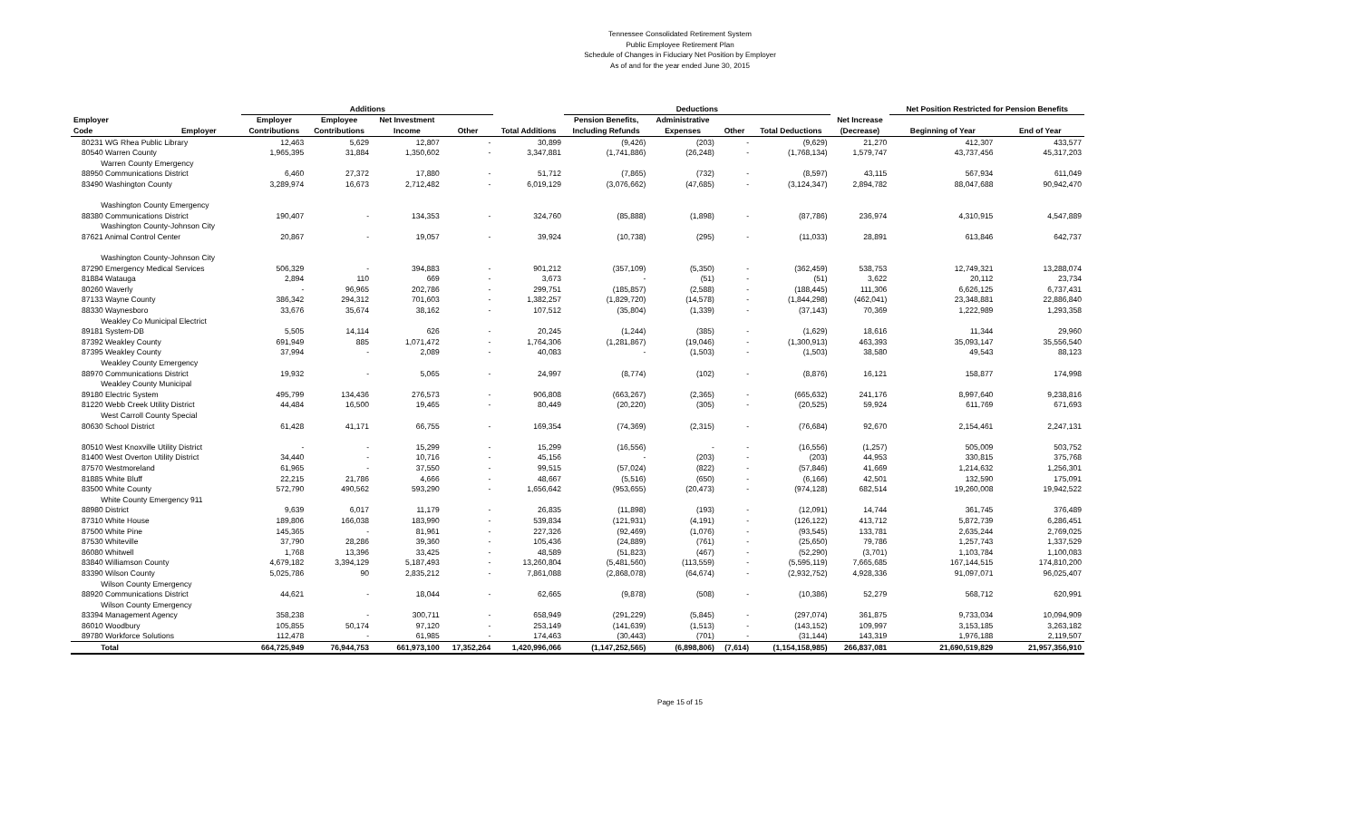Tennessee Consolidated Retirement System
Public Employee Retirement Plan
Schedule of Changes in Fiduciary Net Position by Employer
As of and for the year ended June 30, 2015
| | | Additions | | | | | Deductions | | | | | Net Position Restricted for Pension Benefits | |
| --- | --- | --- | --- | --- | --- | --- | --- | --- | --- | --- | --- | --- | --- |
| Employer | | Employer | Employee | Net Investment | | | Pension Benefits, | Administrative | | | Net Increase | | |
| Code | Employer | Contributions | Contributions | Income | Other | Total Additions | Including Refunds | Expenses | Other | Total Deductions | (Decrease) | Beginning of Year | End of Year |
| 80231 WG Rhea Public Library | | 12,463 | 5,629 | 12,807 | - | 30,899 | (9,426) | (203) | - | (9,629) | 21,270 | 412,307 | 433,577 |
| 80540 Warren County | | 1,965,395 | 31,884 | 1,350,602 | - | 3,347,881 | (1,741,886) | (26,248) | - | (1,768,134) | 1,579,747 | 43,737,456 | 45,317,203 |
| Warren County Emergency | | | | | | | | | | | | | |
| 88950 Communications District | | 6,460 | 27,372 | 17,880 | - | 51,712 | (7,865) | (732) | - | (8,597) | 43,115 | 567,934 | 611,049 |
| 83490 Washington County | | 3,289,974 | 16,673 | 2,712,482 | - | 6,019,129 | (3,076,662) | (47,685) | - | (3,124,347) | 2,894,782 | 88,047,688 | 90,942,470 |
| Washington County Emergency | | | | | | | | | | | | | |
| 88380 Communications District | | 190,407 | - | 134,353 | - | 324,760 | (85,888) | (1,898) | - | (87,786) | 236,974 | 4,310,915 | 4,547,889 |
| Washington County-Johnson City | | | | | | | | | | | | | |
| 87621 Animal Control Center | | 20,867 | - | 19,057 | - | 39,924 | (10,738) | (295) | - | (11,033) | 28,891 | 613,846 | 642,737 |
| Washington County-Johnson City | | | | | | | | | | | | | |
| 87290 Emergency Medical Services | | 506,329 | - | 394,883 | - | 901,212 | (357,109) | (5,350) | - | (362,459) | 538,753 | 12,749,321 | 13,288,074 |
| 81884 Watauga | | 2,894 | 110 | 669 | - | 3,673 | - | (51) | - | (51) | 3,622 | 20,112 | 23,734 |
| 80260 Waverly | | - | 96,965 | 202,786 | - | 299,751 | (185,857) | (2,588) | - | (188,445) | 111,306 | 6,626,125 | 6,737,431 |
| 87133 Wayne County | | 386,342 | 294,312 | 701,603 | - | 1,382,257 | (1,829,720) | (14,578) | - | (1,844,298) | (462,041) | 23,348,881 | 22,886,840 |
| 88330 Waynesboro | | 33,676 | 35,674 | 38,162 | - | 107,512 | (35,804) | (1,339) | - | (37,143) | 70,369 | 1,222,989 | 1,293,358 |
| Weakley Co Municipal Electrict | | | | | | | | | | | | | |
| 89181 System-DB | | 5,505 | 14,114 | 626 | - | 20,245 | (1,244) | (385) | - | (1,629) | 18,616 | 11,344 | 29,960 |
| 87392 Weakley County | | 691,949 | 885 | 1,071,472 | - | 1,764,306 | (1,281,867) | (19,046) | - | (1,300,913) | 463,393 | 35,093,147 | 35,556,540 |
| 87395 Weakley County | | 37,994 | - | 2,089 | - | 40,083 | - | (1,503) | - | (1,503) | 38,580 | 49,543 | 88,123 |
| Weakley County Emergency | | | | | | | | | | | | | |
| 88970 Communications District | | 19,932 | - | 5,065 | - | 24,997 | (8,774) | (102) | - | (8,876) | 16,121 | 158,877 | 174,998 |
| Weakley County Municipal | | | | | | | | | | | | | |
| 89180 Electric System | | 495,799 | 134,436 | 276,573 | - | 906,808 | (663,267) | (2,365) | - | (665,632) | 241,176 | 8,997,640 | 9,238,816 |
| 81220 Webb Creek Utility District | | 44,484 | 16,500 | 19,465 | - | 80,449 | (20,220) | (305) | - | (20,525) | 59,924 | 611,769 | 671,693 |
| West Carroll County Special | | | | | | | | | | | | | |
| 80630 School District | | 61,428 | 41,171 | 66,755 | - | 169,354 | (74,369) | (2,315) | - | (76,684) | 92,670 | 2,154,461 | 2,247,131 |
| 80510 West Knoxville Utility District | | - | - | 15,299 | - | 15,299 | (16,556) | - | - | (16,556) | (1,257) | 505,009 | 503,752 |
| 81400 West Overton Utility District | | 34,440 | - | 10,716 | - | 45,156 | - | (203) | - | (203) | 44,953 | 330,815 | 375,768 |
| 87570 Westmoreland | | 61,965 | - | 37,550 | - | 99,515 | (57,024) | (822) | - | (57,846) | 41,669 | 1,214,632 | 1,256,301 |
| 81885 White Bluff | | 22,215 | 21,786 | 4,666 | - | 48,667 | (5,516) | (650) | - | (6,166) | 42,501 | 132,590 | 175,091 |
| 83500 White County | | 572,790 | 490,562 | 593,290 | - | 1,656,642 | (953,655) | (20,473) | - | (974,128) | 682,514 | 19,260,008 | 19,942,522 |
| White County Emergency 911 | | | | | | | | | | | | | |
| 88980 District | | 9,639 | 6,017 | 11,179 | - | 26,835 | (11,898) | (193) | - | (12,091) | 14,744 | 361,745 | 376,489 |
| 87310 White House | | 189,806 | 166,038 | 183,990 | - | 539,834 | (121,931) | (4,191) | - | (126,122) | 413,712 | 5,872,739 | 6,286,451 |
| 87500 White Pine | | 145,365 | - | 81,961 | - | 227,326 | (92,469) | (1,076) | - | (93,545) | 133,781 | 2,635,244 | 2,769,025 |
| 87530 Whiteville | | 37,790 | 28,286 | 39,360 | - | 105,436 | (24,889) | (761) | - | (25,650) | 79,786 | 1,257,743 | 1,337,529 |
| 86080 Whitwell | | 1,768 | 13,396 | 33,425 | - | 48,589 | (51,823) | (467) | - | (52,290) | (3,701) | 1,103,784 | 1,100,083 |
| 83840 Williamson County | | 4,679,182 | 3,394,129 | 5,187,493 | - | 13,260,804 | (5,481,560) | (113,559) | - | (5,595,119) | 7,665,685 | 167,144,515 | 174,810,200 |
| 83390 Wilson County | | 5,025,786 | 90 | 2,835,212 | - | 7,861,088 | (2,868,078) | (64,674) | - | (2,932,752) | 4,928,336 | 91,097,071 | 96,025,407 |
| Wilson County Emergency | | | | | | | | | | | | | |
| 88920 Communications District | | 44,621 | - | 18,044 | - | 62,665 | (9,878) | (508) | - | (10,386) | 52,279 | 568,712 | 620,991 |
| Wilson County Emergency | | | | | | | | | | | | | |
| 83394 Management Agency | | 358,238 | - | 300,711 | - | 658,949 | (291,229) | (5,845) | - | (297,074) | 361,875 | 9,733,034 | 10,094,909 |
| 86010 Woodbury | | 105,855 | 50,174 | 97,120 | - | 253,149 | (141,639) | (1,513) | - | (143,152) | 109,997 | 3,153,185 | 3,263,182 |
| 89780 Workforce Solutions | | 112,478 | - | 61,985 | - | 174,463 | (30,443) | (701) | - | (31,144) | 143,319 | 1,976,188 | 2,119,507 |
| Total | | 664,725,949 | 76,944,753 | 661,973,100 | 17,352,264 | 1,420,996,066 | (1,147,252,565) | (6,898,806) | (7,614) | (1,154,158,985) | 266,837,081 | 21,690,519,829 | 21,957,356,910 |
Page 15 of 15